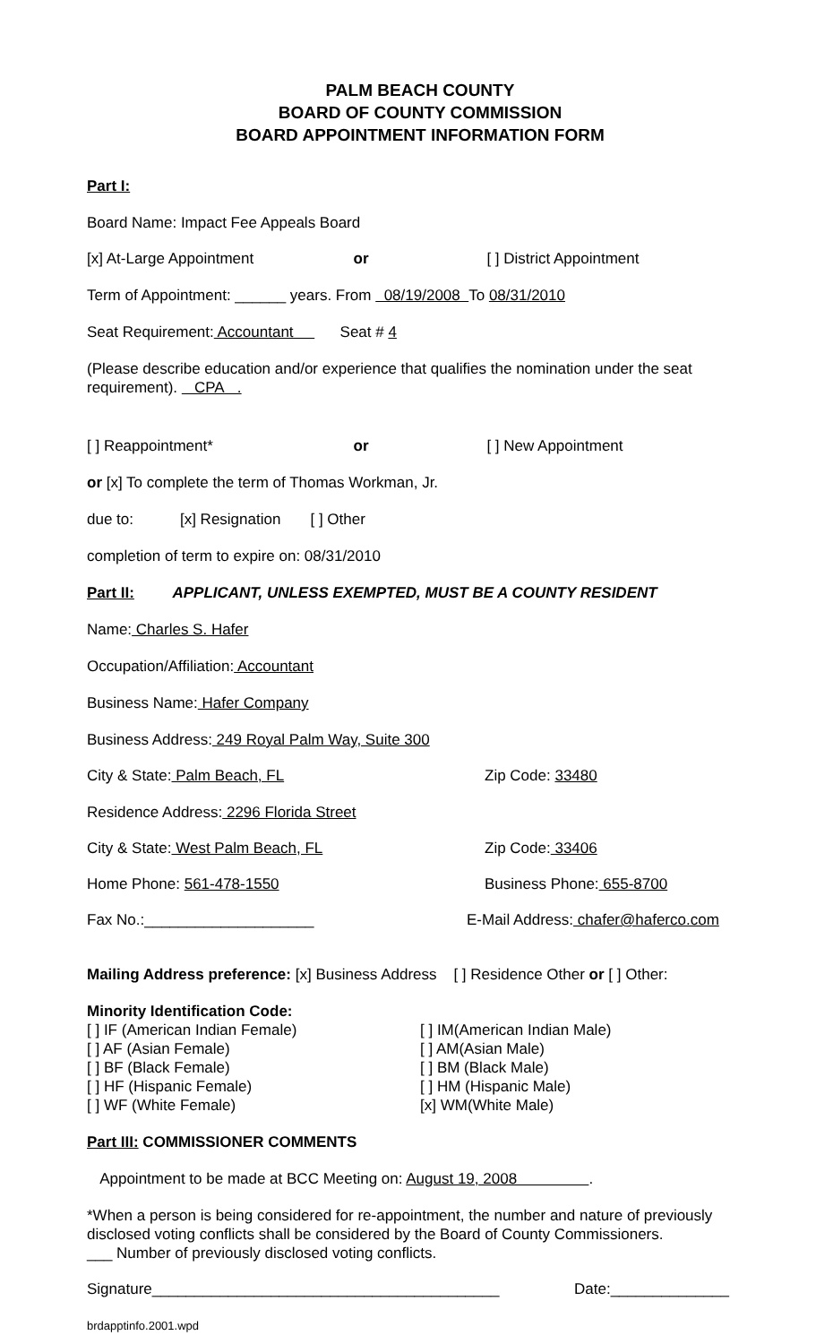PALM BEACH COUNTY
BOARD OF COUNTY COMMISSION
BOARD APPOINTMENT INFORMATION FORM
Part I:
Board Name: Impact Fee Appeals Board
[x] At-Large Appointment or [ ] District Appointment
Term of Appointment: ______ years. From 08/19/2008 To 08/31/2010
Seat Requirement: Accountant Seat # 4
(Please describe education and/or experience that qualifies the nomination under the seat requirement). CPA .
[ ] Reappointment* or [ ] New Appointment
or [x] To complete the term of Thomas Workman, Jr.
due to: [x] Resignation [ ] Other
completion of term to expire on: 08/31/2010
Part II: APPLICANT, UNLESS EXEMPTED, MUST BE A COUNTY RESIDENT
Name: Charles S. Hafer
Occupation/Affiliation: Accountant
Business Name: Hafer Company
Business Address: 249 Royal Palm Way, Suite 300
City & State: Palm Beach, FL Zip Code: 33480
Residence Address: 2296 Florida Street
City & State: West Palm Beach, FL Zip Code: 33406
Home Phone: 561-478-1550 Business Phone: 655-8700
Fax No.:____________________ E-Mail Address: chafer@haferco.com
Mailing Address preference: [x] Business Address [ ] Residence Other or [ ] Other:
Minority Identification Code:
[ ] IF (American Indian Female)
[ ] AF (Asian Female)
[ ] BF (Black Female)
[ ] HF (Hispanic Female)
[ ] WF (White Female)
[ ] IM(American Indian Male)
[ ] AM(Asian Male)
[ ] BM (Black Male)
[ ] HM (Hispanic Male)
[x] WM(White Male)
Part III: COMMISSIONER COMMENTS
Appointment to be made at BCC Meeting on: August 19, 2008 .
*When a person is being considered for re-appointment, the number and nature of previously disclosed voting conflicts shall be considered by the Board of County Commissioners.
___ Number of previously disclosed voting conflicts.
Signature_________________________________________ Date:______________
brdapptinfo.2001.wpd